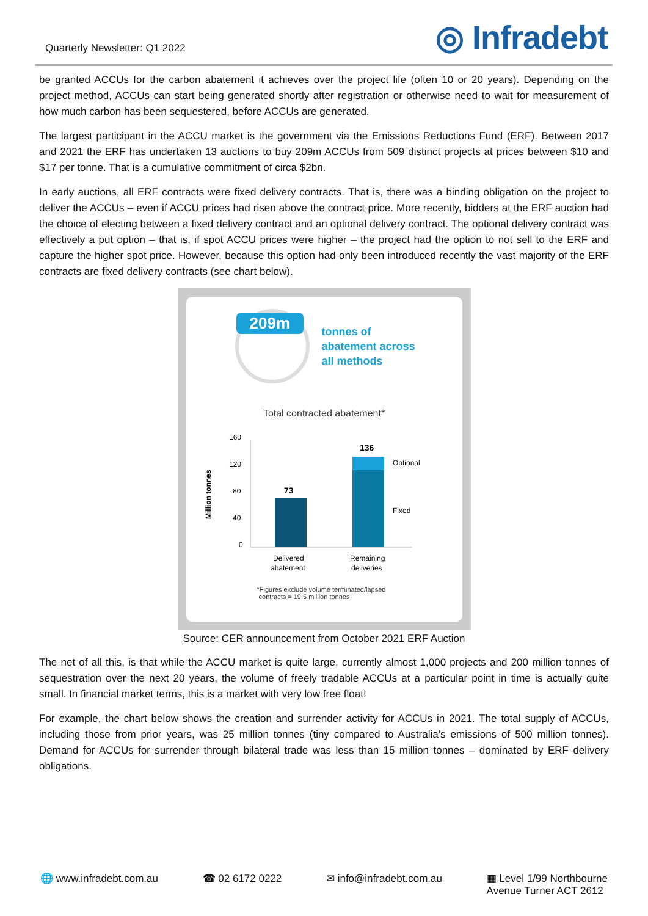Quarterly Newsletter: Q1 2022
◎ Infradebt
be granted ACCUs for the carbon abatement it achieves over the project life (often 10 or 20 years). Depending on the project method, ACCUs can start being generated shortly after registration or otherwise need to wait for measurement of how much carbon has been sequestered, before ACCUs are generated.
The largest participant in the ACCU market is the government via the Emissions Reductions Fund (ERF). Between 2017 and 2021 the ERF has undertaken 13 auctions to buy 209m ACCUs from 509 distinct projects at prices between $10 and $17 per tonne. That is a cumulative commitment of circa $2bn.
In early auctions, all ERF contracts were fixed delivery contracts. That is, there was a binding obligation on the project to deliver the ACCUs – even if ACCU prices had risen above the contract price. More recently, bidders at the ERF auction had the choice of electing between a fixed delivery contract and an optional delivery contract. The optional delivery contract was effectively a put option – that is, if spot ACCU prices were higher – the project had the option to not sell to the ERF and capture the higher spot price. However, because this option had only been introduced recently the vast majority of the ERF contracts are fixed delivery contracts (see chart below).
209m
tonnes of
abatement across
all methods
Total contracted abatement*
Million tonnes
160
120
80
40
0
73
136
Optional
Fixed
Delivered
abatement
Remaining
deliveries
*Figures exclude volume terminated/lapsed
contracts = 19.5 million tonnes
Source: CER announcement from October 2021 ERF Auction
The net of all this, is that while the ACCU market is quite large, currently almost 1,000 projects and 200 million tonnes of sequestration over the next 20 years, the volume of freely tradable ACCUs at a particular point in time is actually quite small. In financial market terms, this is a market with very low free float!
For example, the chart below shows the creation and surrender activity for ACCUs in 2021. The total supply of ACCUs, including those from prior years, was 25 million tonnes (tiny compared to Australia’s emissions of 500 million tonnes). Demand for ACCUs for surrender through bilateral trade was less than 15 million tonnes – dominated by ERF delivery obligations.
🌐 www.infradebt.com.au ☎ 02 6172 0222 ✉ info@infradebt.com.au ▦ Level 1/99 Northbourne
Avenue Turner ACT 2612